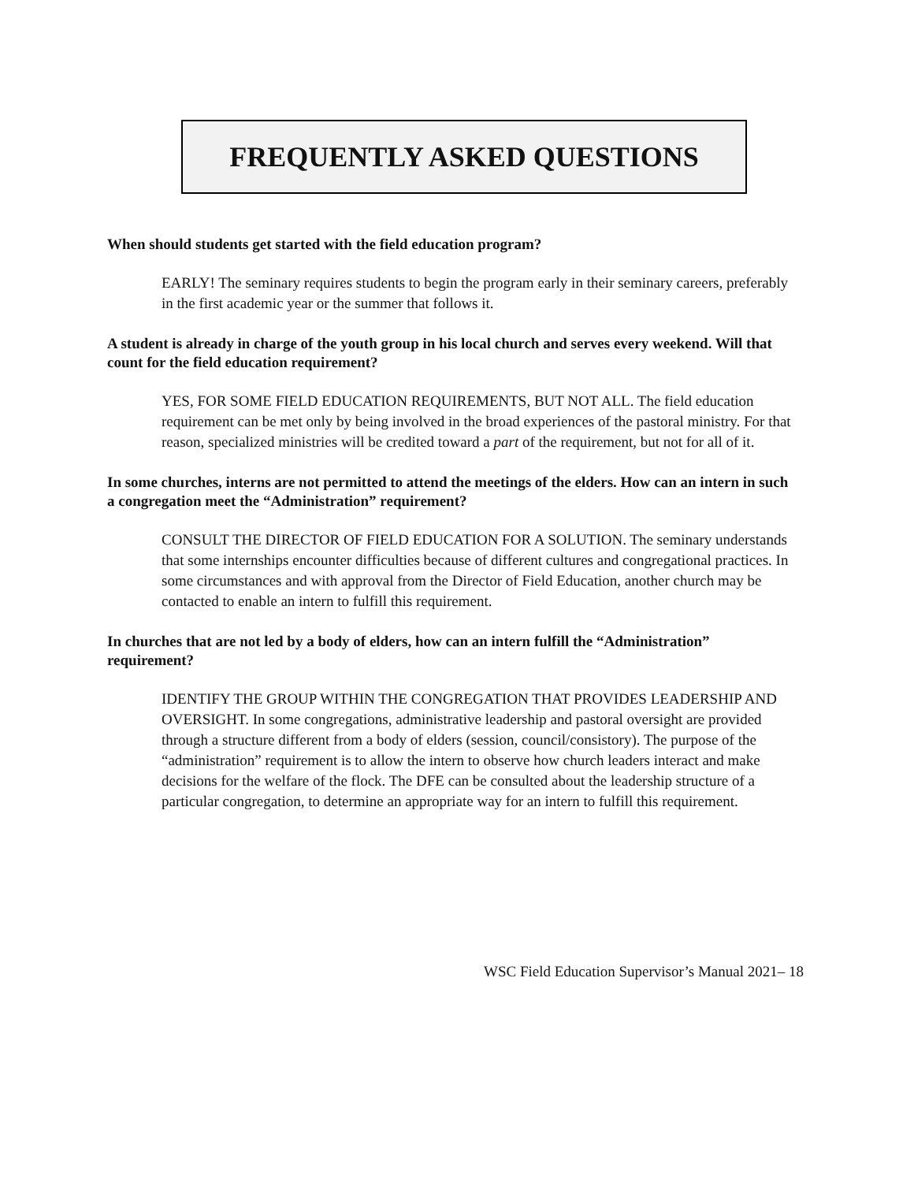FREQUENTLY ASKED QUESTIONS
When should students get started with the field education program?
EARLY! The seminary requires students to begin the program early in their seminary careers, preferably in the first academic year or the summer that follows it.
A student is already in charge of the youth group in his local church and serves every weekend. Will that count for the field education requirement?
YES, FOR SOME FIELD EDUCATION REQUIREMENTS, BUT NOT ALL. The field education requirement can be met only by being involved in the broad experiences of the pastoral ministry. For that reason, specialized ministries will be credited toward a part of the requirement, but not for all of it.
In some churches, interns are not permitted to attend the meetings of the elders. How can an intern in such a congregation meet the “Administration” requirement?
CONSULT THE DIRECTOR OF FIELD EDUCATION FOR A SOLUTION. The seminary understands that some internships encounter difficulties because of different cultures and congregational practices. In some circumstances and with approval from the Director of Field Education, another church may be contacted to enable an intern to fulfill this requirement.
In churches that are not led by a body of elders, how can an intern fulfill the “Administration” requirement?
IDENTIFY THE GROUP WITHIN THE CONGREGATION THAT PROVIDES LEADERSHIP AND OVERSIGHT. In some congregations, administrative leadership and pastoral oversight are provided through a structure different from a body of elders (session, council/consistory). The purpose of the “administration” requirement is to allow the intern to observe how church leaders interact and make decisions for the welfare of the flock. The DFE can be consulted about the leadership structure of a particular congregation, to determine an appropriate way for an intern to fulfill this requirement.
WSC Field Education Supervisor’s Manual 2021– 18